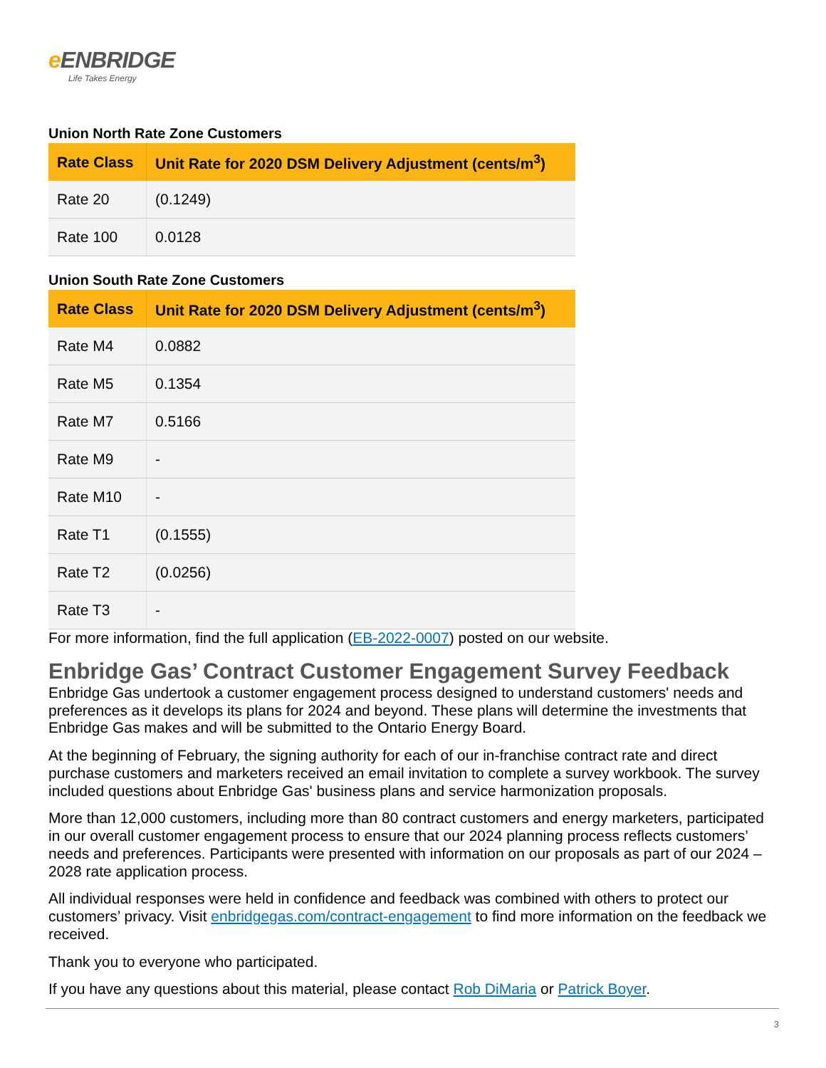e ENBRIDGE
Life Takes Energy
Union North Rate Zone Customers
| Rate Class | Unit Rate for 2020 DSM Delivery Adjustment (cents/m<sup>3</sup>) |
| --- | --- |
| Rate 20 | (0.1249) |
| Rate 100 | 0.0128 |
Union South Rate Zone Customers
| Rate Class | Unit Rate for 2020 DSM Delivery Adjustment (cents/m<sup>3</sup>) |
| --- | --- |
| Rate M4 | 0.0882 |
| Rate M5 | 0.1354 |
| Rate M7 | 0.5166 |
| Rate M9 | - |
| Rate M10 | - |
| Rate T1 | (0.1555) |
| Rate T2 | (0.0256) |
| Rate T3 | - |
For more information, find the full application (EB-2022-0007) posted on our website.
Enbridge Gas’ Contract Customer Engagement Survey Feedback
Enbridge Gas undertook a customer engagement process designed to understand customers' needs and preferences as it develops its plans for 2024 and beyond. These plans will determine the investments that Enbridge Gas makes and will be submitted to the Ontario Energy Board.
At the beginning of February, the signing authority for each of our in-franchise contract rate and direct purchase customers and marketers received an email invitation to complete a survey workbook. The survey included questions about Enbridge Gas' business plans and service harmonization proposals.
More than 12,000 customers, including more than 80 contract customers and energy marketers, participated in our overall customer engagement process to ensure that our 2024 planning process reflects customers’ needs and preferences. Participants were presented with information on our proposals as part of our 2024 – 2028 rate application process.
All individual responses were held in confidence and feedback was combined with others to protect our customers’ privacy. Visit enbridgegas.com/contract-engagement to find more information on the feedback we received.
Thank you to everyone who participated.
If you have any questions about this material, please contact Rob DiMaria or Patrick Boyer.
3